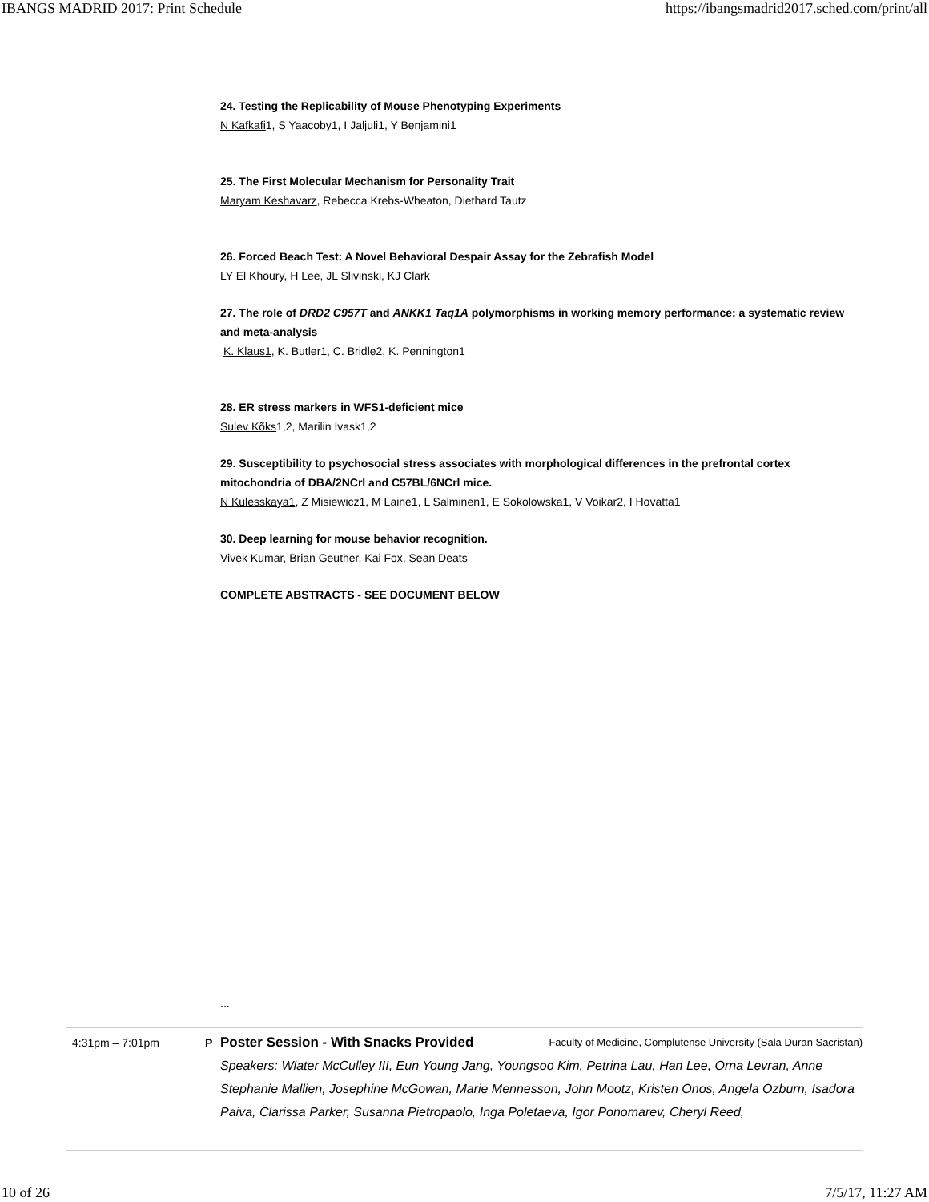IBANGS MADRID 2017: Print Schedule https://ibangsmadrid2017.sched.com/print/all
24. Testing the Replicability of Mouse Phenotyping Experiments
N Kafkafi1, S Yaacoby1, I Jaljuli1, Y Benjamini1
25. The First Molecular Mechanism for Personality Trait
Maryam Keshavarz, Rebecca Krebs-Wheaton, Diethard Tautz
26. Forced Beach Test: A Novel Behavioral Despair Assay for the Zebrafish Model
LY El Khoury, H Lee, JL Slivinski, KJ Clark
27. The role of DRD2 C957T and ANKK1 Taq1A polymorphisms in working memory performance: a systematic review and meta-analysis
K. Klaus1, K. Butler1, C. Bridle2, K. Pennington1
28. ER stress markers in WFS1-deficient mice
Sulev Kõks1,2, Marilin Ivask1,2
29. Susceptibility to psychosocial stress associates with morphological differences in the prefrontal cortex mitochondria of DBA/2NCrl and C57BL/6NCrl mice.
N Kulesskaya1, Z Misiewicz1, M Laine1, L Salminen1, E Sokolowska1, V Voikar2, I Hovatta1
30. Deep learning for mouse behavior recognition.
Vivek Kumar, Brian Geuther, Kai Fox, Sean Deats
COMPLETE ABSTRACTS - SEE DOCUMENT BELOW
...
4:31pm – 7:01pm P
Poster Session - With Snacks Provided Faculty of Medicine, Complutense University (Sala Duran Sacristan)
Speakers: Wlater McCulley III, Eun Young Jang, Youngsoo Kim, Petrina Lau, Han Lee, Orna Levran, Anne Stephanie Mallien, Josephine McGowan, Marie Mennesson, John Mootz, Kristen Onos, Angela Ozburn, Isadora Paiva, Clarissa Parker, Susanna Pietropaolo, Inga Poletaeva, Igor Ponomarev, Cheryl Reed,
10 of 26 7/5/17, 11:27 AM